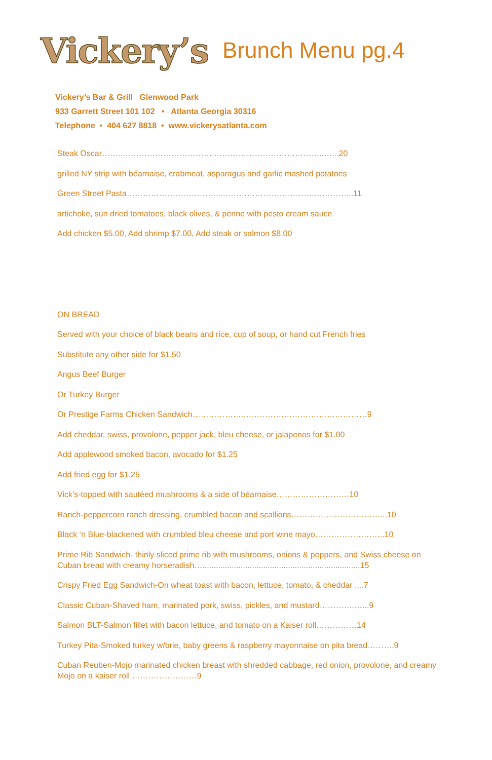Vickery’s
Brunch Menu pg.4
Vickery’s Bar & Grill Glenwood Park
933 Garrett Street 101 102 • Atlanta Georgia 30316
Telephone • 404 627 8818 • www.vickerysatlanta.com
Steak Oscar……..…………………………….…………………………………..…...20
grilled NY strip with béarnaise, crabmeat, asparagus and garlic mashed potatoes
Green Street Pasta……………………………...…………………………….…………...11
artichoke, sun dried tomatoes, black olives, & penne with pesto cream sauce
Add chicken $5.00, Add shrimp $7.00, Add steak or salmon $8.00
ON BREAD
Served with your choice of black beans and rice, cup of soup, or hand cut French fries
Substitute any other side for $1.50
Angus Beef Burger
Or Turkey Burger
Or Prestige Farms Chicken Sandwich……………….…………………………….…………9
Add cheddar, swiss, provolone, pepper jack, bleu cheese, or jalapenos for $1.00
Add applewood smoked bacon, avocado for $1.25
Add fried egg for $1.25
Vick’s-topped with sautéed mushrooms & a side of béarnaise………………………10
Ranch-peppercorn ranch dressing, crumbled bacon and scallions……………………………...10
Black ‘n Blue-blackened with crumbled bleu cheese and port wine mayo……………………..10
Prime Rib Sandwich- thinly sliced prime rib with mushrooms, onions & peppers, and Swiss cheese on
Cuban bread with creamy horseradish…......................................................................15
Crispy Fried Egg Sandwich-On wheat toast with bacon, lettuce, tomato, & cheddar ....7
Classic Cuban-Shaved ham, marinated pork, swiss, pickles, and mustard………….…...9
Salmon BLT-Salmon fillet with bacon lettuce, and tomato on a Kaiser roll……………14
Turkey Pita-Smoked turkey w/brie, baby greens & raspberry mayonnaise on pita bread……….9
Cuban Reuben-Mojo marinated chicken breast with shredded cabbage, red onion, provolone, and creamy
Mojo on a kaiser roll ……………………9